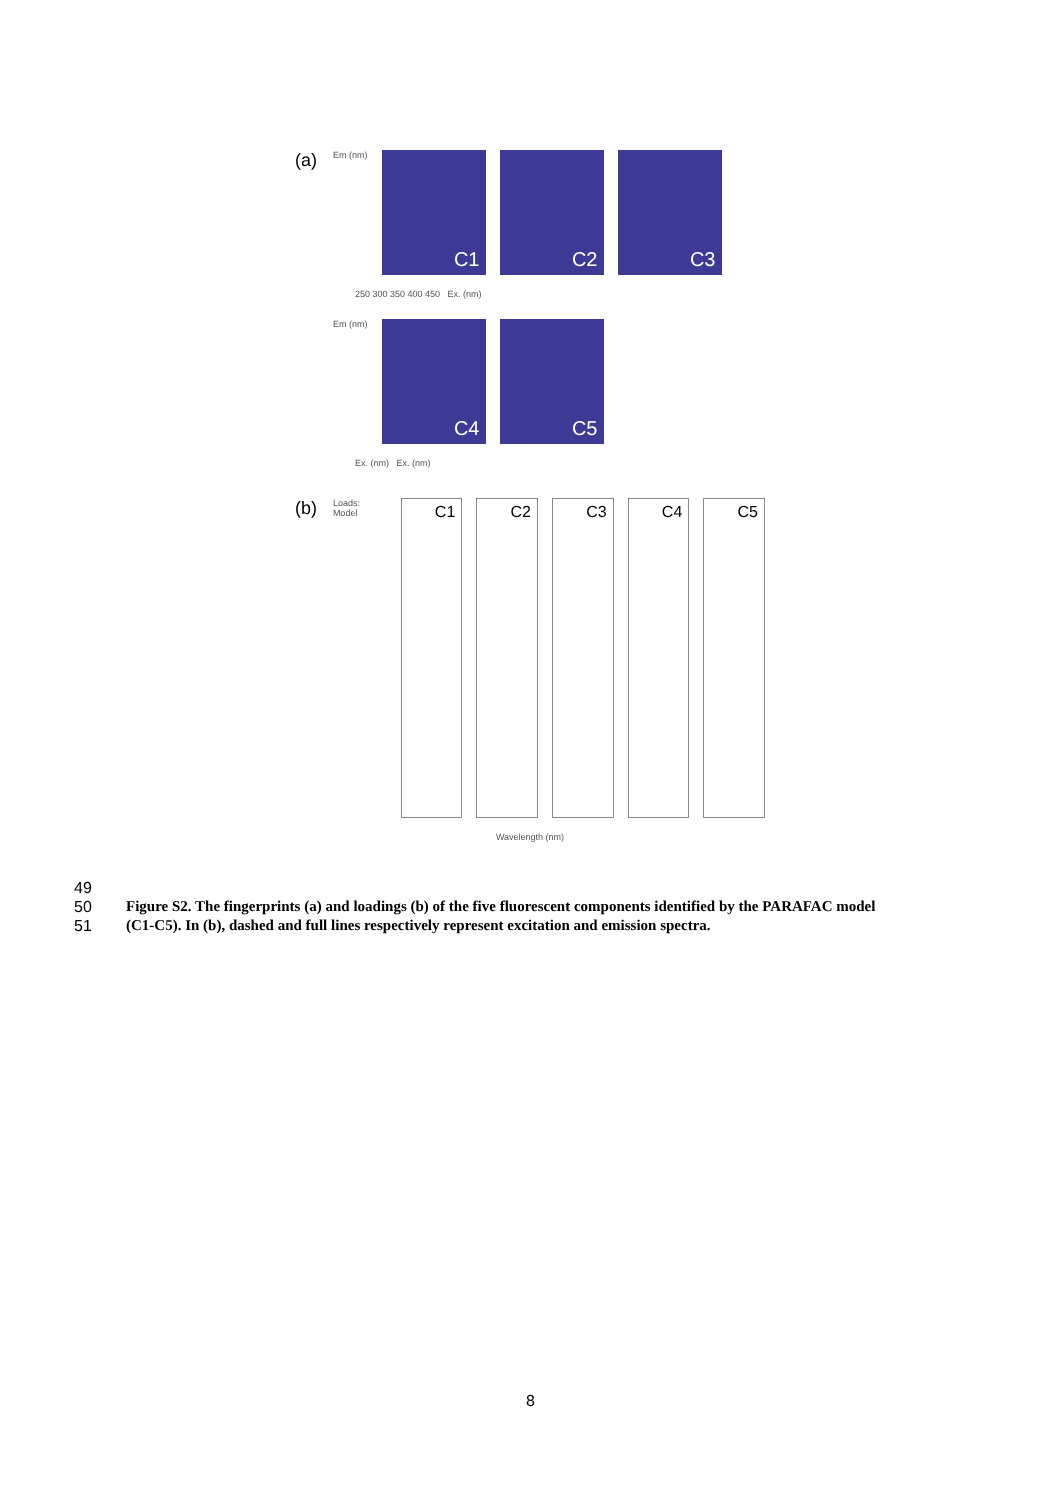(a)
Em (nm)
C1
C2
C3
250 300 350 400 450 Ex. (nm)
Em (nm)
C4
C5
Ex. (nm) Ex. (nm)
(b)
Loads: Model
C1
C2
C3
C4
C5
Wavelength (nm)
49
50 Figure S2. The fingerprints (a) and loadings (b) of the five fluorescent components identified by the PARAFAC model
51 (C1-C5). In (b), dashed and full lines respectively represent excitation and emission spectra.
8